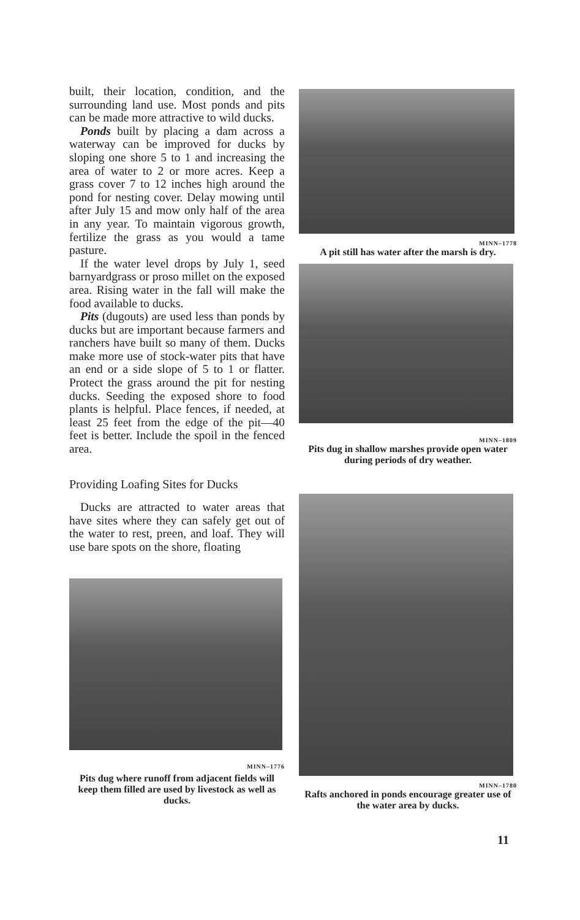built, their location, condition, and the surrounding land use. Most ponds and pits can be made more attractive to wild ducks.
Ponds built by placing a dam across a waterway can be improved for ducks by sloping one shore 5 to 1 and increasing the area of water to 2 or more acres. Keep a grass cover 7 to 12 inches high around the pond for nesting cover. Delay mowing until after July 15 and mow only half of the area in any year. To maintain vigorous growth, fertilize the grass as you would a tame pasture.
If the water level drops by July 1, seed barnyardgrass or proso millet on the exposed area. Rising water in the fall will make the food available to ducks.
Pits (dugouts) are used less than ponds by ducks but are important because farmers and ranchers have built so many of them. Ducks make more use of stock-water pits that have an end or a side slope of 5 to 1 or flatter. Protect the grass around the pit for nesting ducks. Seeding the exposed shore to food plants is helpful. Place fences, if needed, at least 25 feet from the edge of the pit—40 feet is better. Include the spoil in the fenced area.
Providing Loafing Sites for Ducks
Ducks are attracted to water areas that have sites where they can safely get out of the water to rest, preen, and loaf. They will use bare spots on the shore, floating
MINN–1776
Pits dug where runoff from adjacent fields will keep them filled are used by livestock as well as ducks.
MINN–1778
A pit still has water after the marsh is dry.
MINN–1809
Pits dug in shallow marshes provide open water during periods of dry weather.
MINN–1780
Rafts anchored in ponds encourage greater use of the water area by ducks.
11